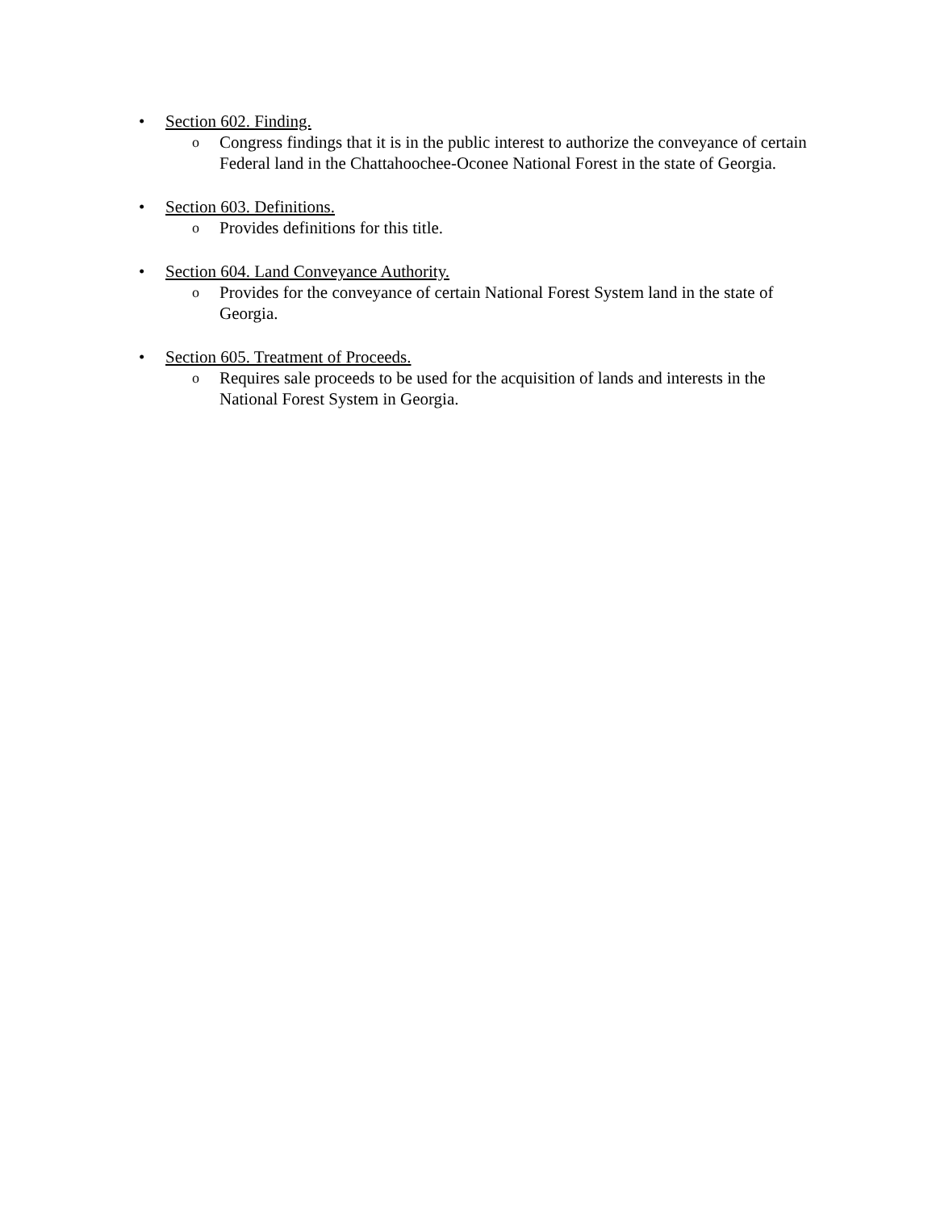• Section 602. Finding.
o Congress findings that it is in the public interest to authorize the conveyance of certain Federal land in the Chattahoochee-Oconee National Forest in the state of Georgia.
• Section 603. Definitions.
o Provides definitions for this title.
• Section 604. Land Conveyance Authority.
o Provides for the conveyance of certain National Forest System land in the state of Georgia.
• Section 605. Treatment of Proceeds.
o Requires sale proceeds to be used for the acquisition of lands and interests in the National Forest System in Georgia.